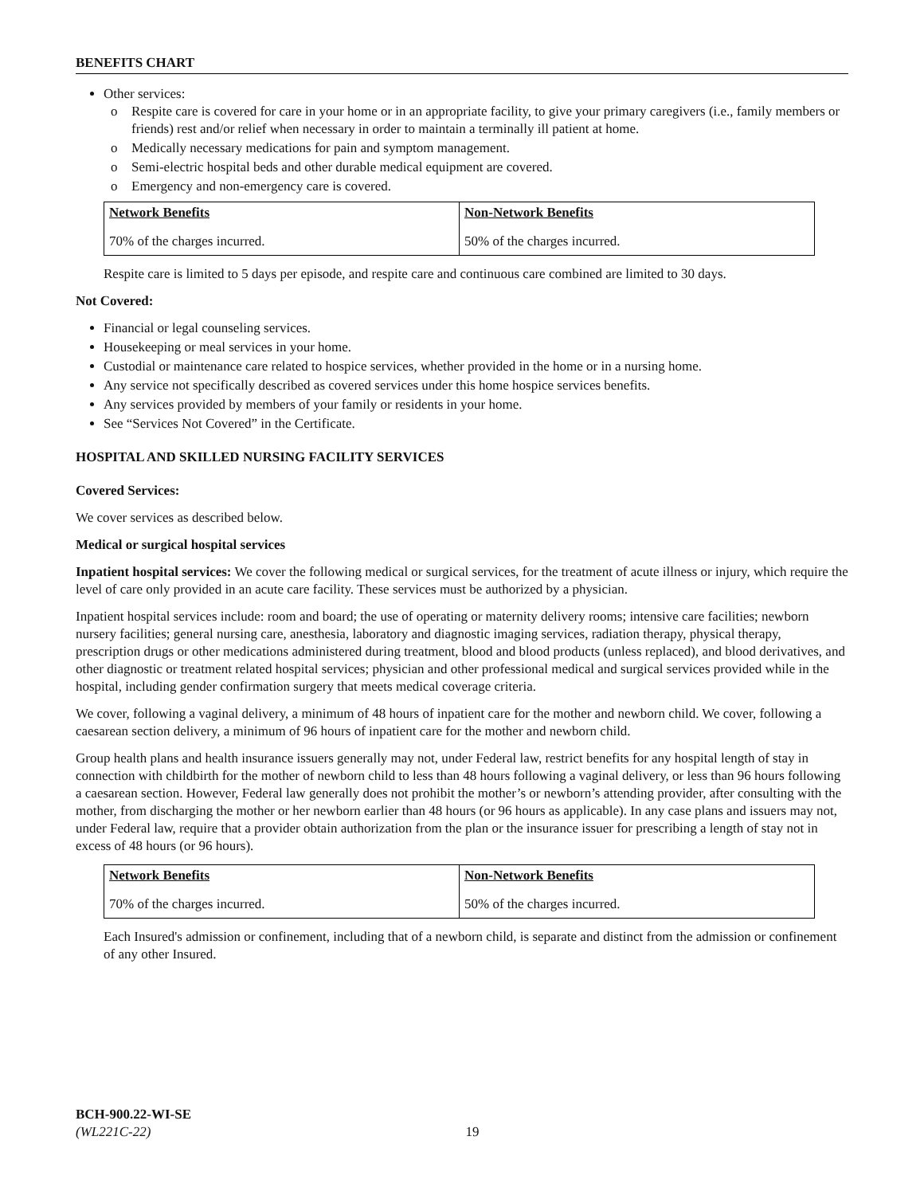BENEFITS CHART
Other services:
o Respite care is covered for care in your home or in an appropriate facility, to give your primary caregivers (i.e., family members or friends) rest and/or relief when necessary in order to maintain a terminally ill patient at home.
o Medically necessary medications for pain and symptom management.
o Semi-electric hospital beds and other durable medical equipment are covered.
o Emergency and non-emergency care is covered.
| Network Benefits | Non-Network Benefits |
| --- | --- |
| 70% of the charges incurred. | 50% of the charges incurred. |
Respite care is limited to 5 days per episode, and respite care and continuous care combined are limited to 30 days.
Not Covered:
Financial or legal counseling services.
Housekeeping or meal services in your home.
Custodial or maintenance care related to hospice services, whether provided in the home or in a nursing home.
Any service not specifically described as covered services under this home hospice services benefits.
Any services provided by members of your family or residents in your home.
See “Services Not Covered” in the Certificate.
HOSPITAL AND SKILLED NURSING FACILITY SERVICES
Covered Services:
We cover services as described below.
Medical or surgical hospital services
Inpatient hospital services: We cover the following medical or surgical services, for the treatment of acute illness or injury, which require the level of care only provided in an acute care facility. These services must be authorized by a physician.
Inpatient hospital services include: room and board; the use of operating or maternity delivery rooms; intensive care facilities; newborn nursery facilities; general nursing care, anesthesia, laboratory and diagnostic imaging services, radiation therapy, physical therapy, prescription drugs or other medications administered during treatment, blood and blood products (unless replaced), and blood derivatives, and other diagnostic or treatment related hospital services; physician and other professional medical and surgical services provided while in the hospital, including gender confirmation surgery that meets medical coverage criteria.
We cover, following a vaginal delivery, a minimum of 48 hours of inpatient care for the mother and newborn child. We cover, following a caesarean section delivery, a minimum of 96 hours of inpatient care for the mother and newborn child.
Group health plans and health insurance issuers generally may not, under Federal law, restrict benefits for any hospital length of stay in connection with childbirth for the mother of newborn child to less than 48 hours following a vaginal delivery, or less than 96 hours following a caesarean section. However, Federal law generally does not prohibit the mother’s or newborn’s attending provider, after consulting with the mother, from discharging the mother or her newborn earlier than 48 hours (or 96 hours as applicable). In any case plans and issuers may not, under Federal law, require that a provider obtain authorization from the plan or the insurance issuer for prescribing a length of stay not in excess of 48 hours (or 96 hours).
| Network Benefits | Non-Network Benefits |
| --- | --- |
| 70% of the charges incurred. | 50% of the charges incurred. |
Each Insured's admission or confinement, including that of a newborn child, is separate and distinct from the admission or confinement of any other Insured.
BCH-900.22-WI-SE
(WL221C-22) 19